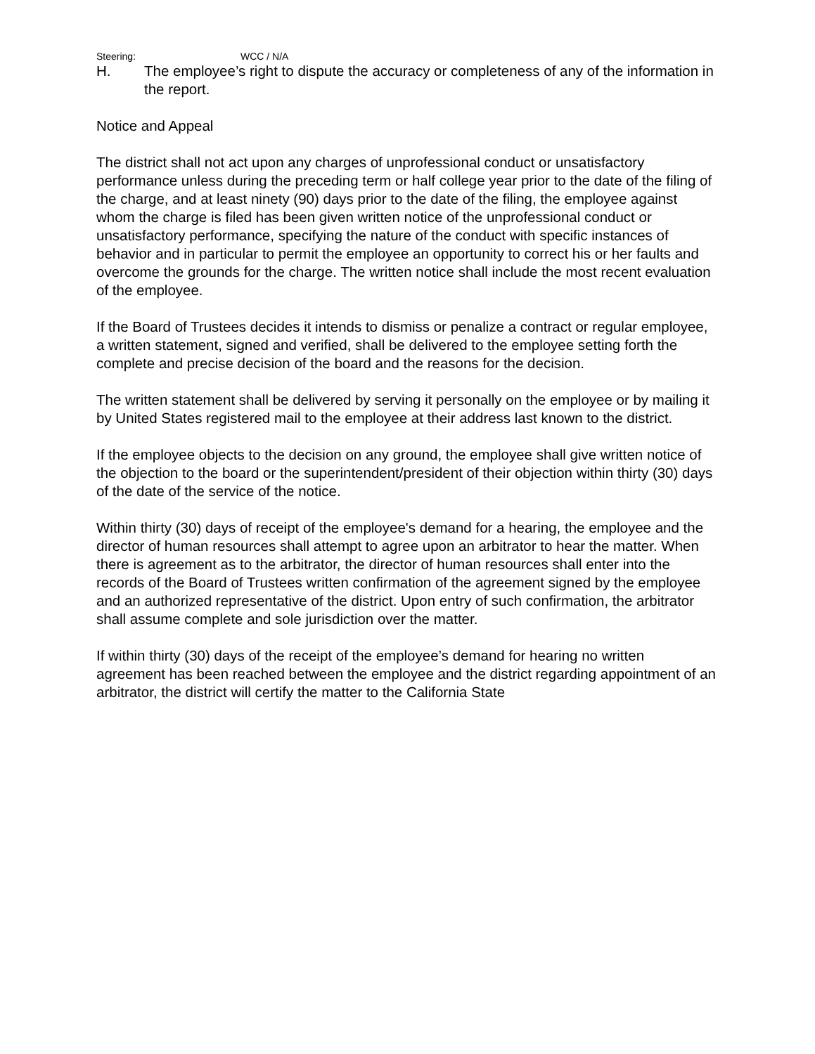Steering: WCC / N/A
H. The employee’s right to dispute the accuracy or completeness of any of the information in the report.
Notice and Appeal
The district shall not act upon any charges of unprofessional conduct or unsatisfactory performance unless during the preceding term or half college year prior to the date of the filing of the charge, and at least ninety (90) days prior to the date of the filing, the employee against whom the charge is filed has been given written notice of the unprofessional conduct or unsatisfactory performance, specifying the nature of the conduct with specific instances of behavior and in particular to permit the employee an opportunity to correct his or her faults and overcome the grounds for the charge. The written notice shall include the most recent evaluation of the employee.
If the Board of Trustees decides it intends to dismiss or penalize a contract or regular employee, a written statement, signed and verified, shall be delivered to the employee setting forth the complete and precise decision of the board and the reasons for the decision.
The written statement shall be delivered by serving it personally on the employee or by mailing it by United States registered mail to the employee at their address last known to the district.
If the employee objects to the decision on any ground, the employee shall give written notice of the objection to the board or the superintendent/president of their objection within thirty (30) days of the date of the service of the notice.
Within thirty (30) days of receipt of the employee's demand for a hearing, the employee and the director of human resources shall attempt to agree upon an arbitrator to hear the matter. When there is agreement as to the arbitrator, the director of human resources shall enter into the records of the Board of Trustees written confirmation of the agreement signed by the employee and an authorized representative of the district. Upon entry of such confirmation, the arbitrator shall assume complete and sole jurisdiction over the matter.
If within thirty (30) days of the receipt of the employee’s demand for hearing no written agreement has been reached between the employee and the district regarding appointment of an arbitrator, the district will certify the matter to the California State